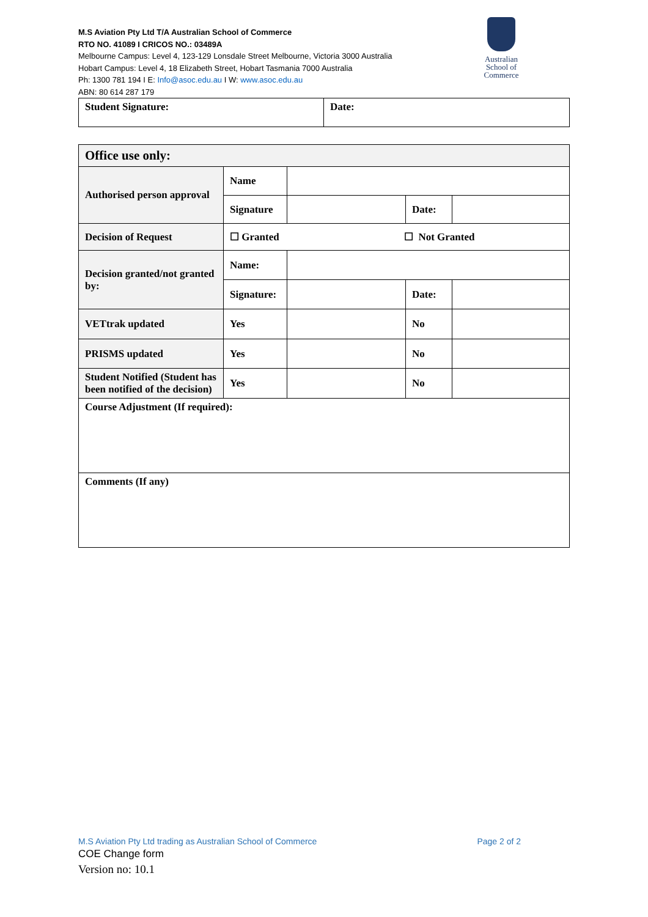M.S Aviation Pty Ltd T/A Australian School of Commerce
RTO NO. 41089 I CRICOS NO.: 03489A
Melbourne Campus: Level 4, 123-129 Lonsdale Street Melbourne, Victoria 3000 Australia
Hobart Campus: Level 4, 18 Elizabeth Street, Hobart Tasmania 7000 Australia
Ph: 1300 781 194 I E: Info@asoc.edu.au I W: www.asoc.edu.au
ABN: 80 614 287 179
Australian School of Commerce
| Student Signature: | Date: |
| Office use only: | | | | |
| Authorised person approval | Name | | | |
| | Signature | | Date: | |
| Decision of Request | ☐ Granted ☐ Not Granted | | | |
| Decision granted/not granted by: | Name: | | | |
| | Signature: | | Date: | |
| VETtrak updated | Yes | | No | |
| PRISMS updated | Yes | | No | |
| Student Notified (Student has been notified of the decision) | Yes | | No | |
| Course Adjustment (If required): | | | | |
| Comments (If any) | | | | |
M.S Aviation Pty Ltd trading as Australian School of Commerce Page 2 of 2
COE Change form
Version no: 10.1